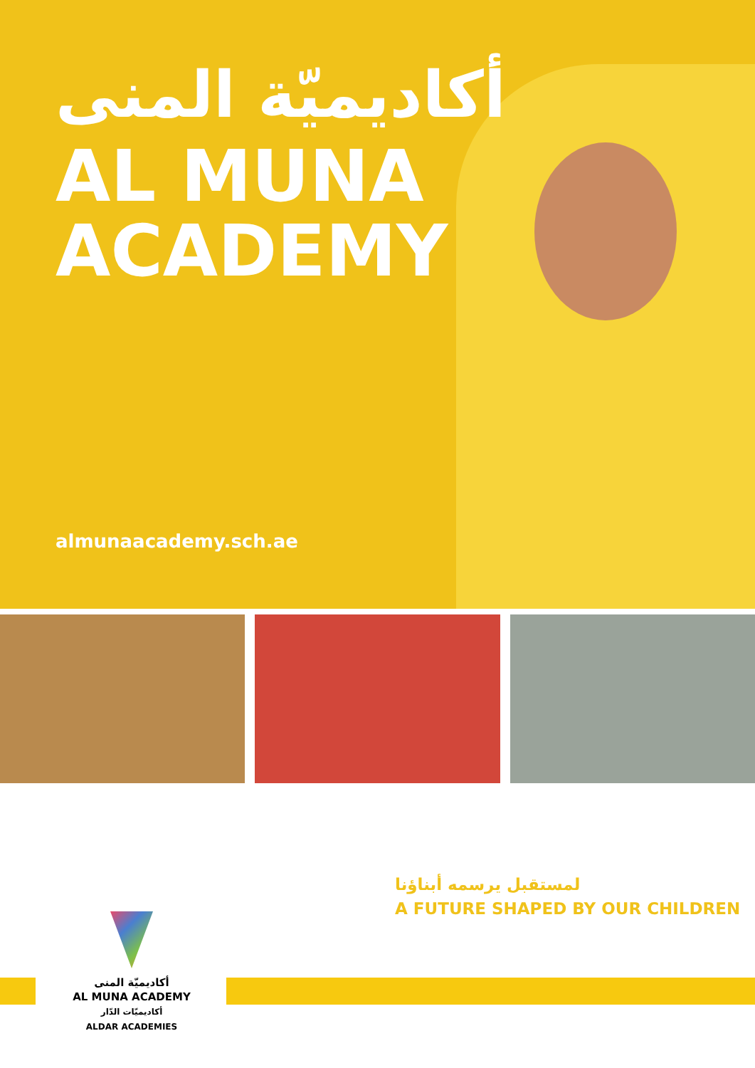أكاديميّة المنى
AL MUNA
ACADEMY
almunaacademy.sch.ae
لمستقبل يرسمه أبناؤنا
A FUTURE SHAPED BY OUR CHILDREN
أكاديميّة المنى
AL MUNA ACADEMY
أكاديميّات الدّار
ALDAR ACADEMIES